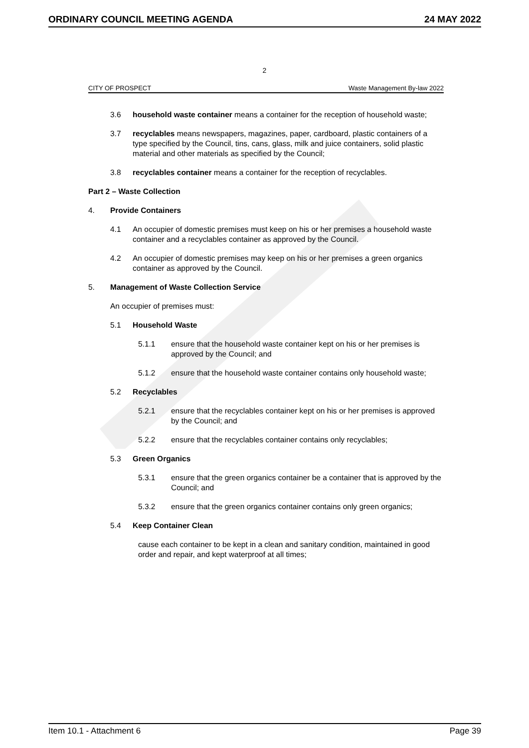ORDINARY COUNCIL MEETING AGENDA 24 MAY 2022
2
CITY OF PROSPECT Waste Management By-law 2022
3.6 household waste container means a container for the reception of household waste;
3.7 recyclables means newspapers, magazines, paper, cardboard, plastic containers of a type specified by the Council, tins, cans, glass, milk and juice containers, solid plastic material and other materials as specified by the Council;
3.8 recyclables container means a container for the reception of recyclables.
Part 2 – Waste Collection
4. Provide Containers
4.1 An occupier of domestic premises must keep on his or her premises a household waste container and a recyclables container as approved by the Council.
4.2 An occupier of domestic premises may keep on his or her premises a green organics container as approved by the Council.
5. Management of Waste Collection Service
An occupier of premises must:
5.1 Household Waste
5.1.1 ensure that the household waste container kept on his or her premises is approved by the Council; and
5.1.2 ensure that the household waste container contains only household waste;
5.2 Recyclables
5.2.1 ensure that the recyclables container kept on his or her premises is approved by the Council; and
5.2.2 ensure that the recyclables container contains only recyclables;
5.3 Green Organics
5.3.1 ensure that the green organics container be a container that is approved by the Council; and
5.3.2 ensure that the green organics container contains only green organics;
5.4 Keep Container Clean
cause each container to be kept in a clean and sanitary condition, maintained in good order and repair, and kept waterproof at all times;
Item 10.1 - Attachment 6 Page 39